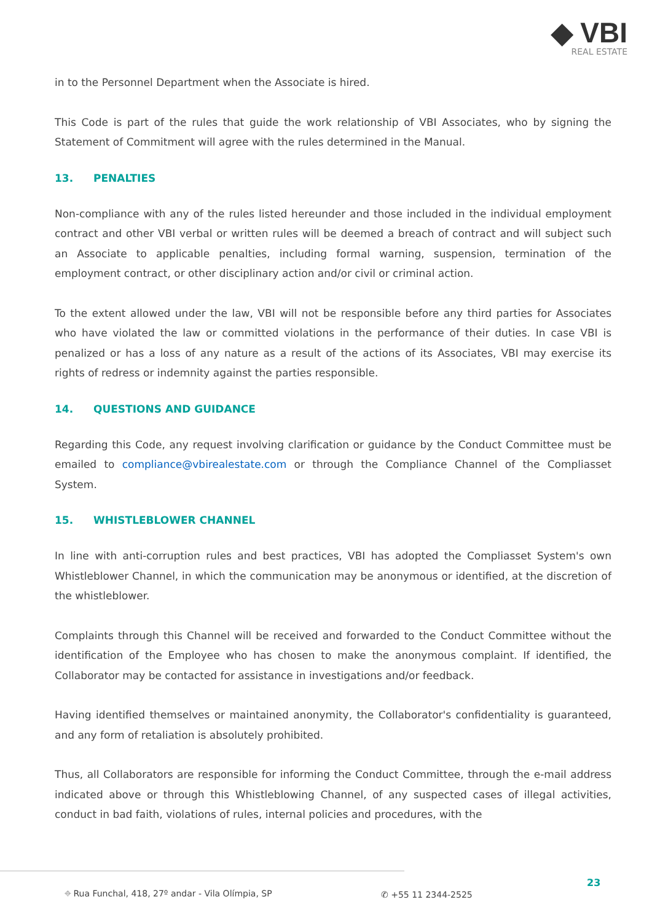◆ VBI
REAL ESTATE
in to the Personnel Department when the Associate is hired.
This Code is part of the rules that guide the work relationship of VBI Associates, who by signing the Statement of Commitment will agree with the rules determined in the Manual.
13. PENALTIES
Non-compliance with any of the rules listed hereunder and those included in the individual employment contract and other VBI verbal or written rules will be deemed a breach of contract and will subject such an Associate to applicable penalties, including formal warning, suspension, termination of the employment contract, or other disciplinary action and/or civil or criminal action.
To the extent allowed under the law, VBI will not be responsible before any third parties for Associates who have violated the law or committed violations in the performance of their duties. In case VBI is penalized or has a loss of any nature as a result of the actions of its Associates, VBI may exercise its rights of redress or indemnity against the parties responsible.
14. QUESTIONS AND GUIDANCE
Regarding this Code, any request involving clarification or guidance by the Conduct Committee must be emailed to compliance@vbirealestate.com or through the Compliance Channel of the Compliasset System.
15. WHISTLEBLOWER CHANNEL
In line with anti-corruption rules and best practices, VBI has adopted the Compliasset System's own Whistleblower Channel, in which the communication may be anonymous or identified, at the discretion of the whistleblower.
Complaints through this Channel will be received and forwarded to the Conduct Committee without the identification of the Employee who has chosen to make the anonymous complaint. If identified, the Collaborator may be contacted for assistance in investigations and/or feedback.
Having identified themselves or maintained anonymity, the Collaborator's confidentiality is guaranteed, and any form of retaliation is absolutely prohibited.
Thus, all Collaborators are responsible for informing the Conduct Committee, through the e-mail address indicated above or through this Whistleblowing Channel, of any suspected cases of illegal activities, conduct in bad faith, violations of rules, internal policies and procedures, with the
23
⌖ Rua Funchal, 418, 27º andar - Vila Olímpia, SP ✆ +55 11 2344-2525